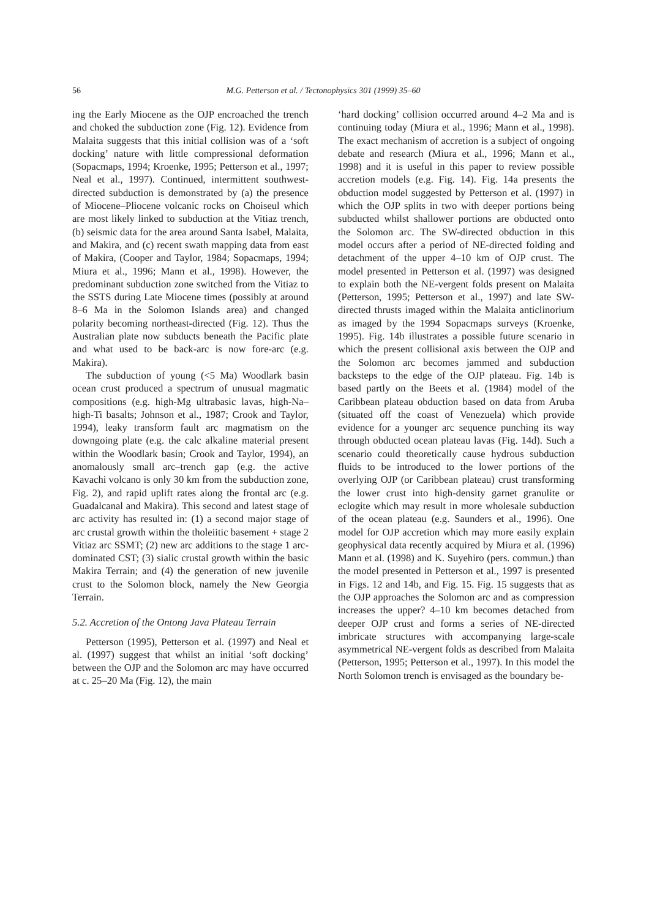56
M.G. Petterson et al. / Tectonophysics 301 (1999) 35–60
ing the Early Miocene as the OJP encroached the trench and choked the subduction zone (Fig. 12). Evidence from Malaita suggests that this initial collision was of a ‘soft docking’ nature with little compressional deformation (Sopacmaps, 1994; Kroenke, 1995; Petterson et al., 1997; Neal et al., 1997). Continued, intermittent southwest-directed subduction is demonstrated by (a) the presence of Miocene–Pliocene volcanic rocks on Choiseul which are most likely linked to subduction at the Vitiaz trench, (b) seismic data for the area around Santa Isabel, Malaita, and Makira, and (c) recent swath mapping data from east of Makira, (Cooper and Taylor, 1984; Sopacmaps, 1994; Miura et al., 1996; Mann et al., 1998). However, the predominant subduction zone switched from the Vitiaz to the SSTS during Late Miocene times (possibly at around 8–6 Ma in the Solomon Islands area) and changed polarity becoming northeast-directed (Fig. 12). Thus the Australian plate now subducts beneath the Pacific plate and what used to be back-arc is now fore-arc (e.g. Makira).
The subduction of young (<5 Ma) Woodlark basin ocean crust produced a spectrum of unusual magmatic compositions (e.g. high-Mg ultrabasic lavas, high-Na–high-Ti basalts; Johnson et al., 1987; Crook and Taylor, 1994), leaky transform fault arc magmatism on the downgoing plate (e.g. the calc alkaline material present within the Woodlark basin; Crook and Taylor, 1994), an anomalously small arc–trench gap (e.g. the active Kavachi volcano is only 30 km from the subduction zone, Fig. 2), and rapid uplift rates along the frontal arc (e.g. Guadalcanal and Makira). This second and latest stage of arc activity has resulted in: (1) a second major stage of arc crustal growth within the tholeiitic basement + stage 2 Vitiaz arc SSMT; (2) new arc additions to the stage 1 arc-dominated CST; (3) sialic crustal growth within the basic Makira Terrain; and (4) the generation of new juvenile crust to the Solomon block, namely the New Georgia Terrain.
5.2. Accretion of the Ontong Java Plateau Terrain
Petterson (1995), Petterson et al. (1997) and Neal et al. (1997) suggest that whilst an initial ‘soft docking’ between the OJP and the Solomon arc may have occurred at c. 25–20 Ma (Fig. 12), the main
‘hard docking’ collision occurred around 4–2 Ma and is continuing today (Miura et al., 1996; Mann et al., 1998). The exact mechanism of accretion is a subject of ongoing debate and research (Miura et al., 1996; Mann et al., 1998) and it is useful in this paper to review possible accretion models (e.g. Fig. 14). Fig. 14a presents the obduction model suggested by Petterson et al. (1997) in which the OJP splits in two with deeper portions being subducted whilst shallower portions are obducted onto the Solomon arc. The SW-directed obduction in this model occurs after a period of NE-directed folding and detachment of the upper 4–10 km of OJP crust. The model presented in Petterson et al. (1997) was designed to explain both the NE-vergent folds present on Malaita (Petterson, 1995; Petterson et al., 1997) and late SW-directed thrusts imaged within the Malaita anticlinorium as imaged by the 1994 Sopacmaps surveys (Kroenke, 1995). Fig. 14b illustrates a possible future scenario in which the present collisional axis between the OJP and the Solomon arc becomes jammed and subduction backsteps to the edge of the OJP plateau. Fig. 14b is based partly on the Beets et al. (1984) model of the Caribbean plateau obduction based on data from Aruba (situated off the coast of Venezuela) which provide evidence for a younger arc sequence punching its way through obducted ocean plateau lavas (Fig. 14d). Such a scenario could theoretically cause hydrous subduction fluids to be introduced to the lower portions of the overlying OJP (or Caribbean plateau) crust transforming the lower crust into high-density garnet granulite or eclogite which may result in more wholesale subduction of the ocean plateau (e.g. Saunders et al., 1996). One model for OJP accretion which may more easily explain geophysical data recently acquired by Miura et al. (1996) Mann et al. (1998) and K. Suyehiro (pers. commun.) than the model presented in Petterson et al., 1997 is presented in Figs. 12 and 14b, and Fig. 15. Fig. 15 suggests that as the OJP approaches the Solomon arc and as compression increases the upper? 4–10 km becomes detached from deeper OJP crust and forms a series of NE-directed imbricate structures with accompanying large-scale asymmetrical NE-vergent folds as described from Malaita (Petterson, 1995; Petterson et al., 1997). In this model the North Solomon trench is envisaged as the boundary be-